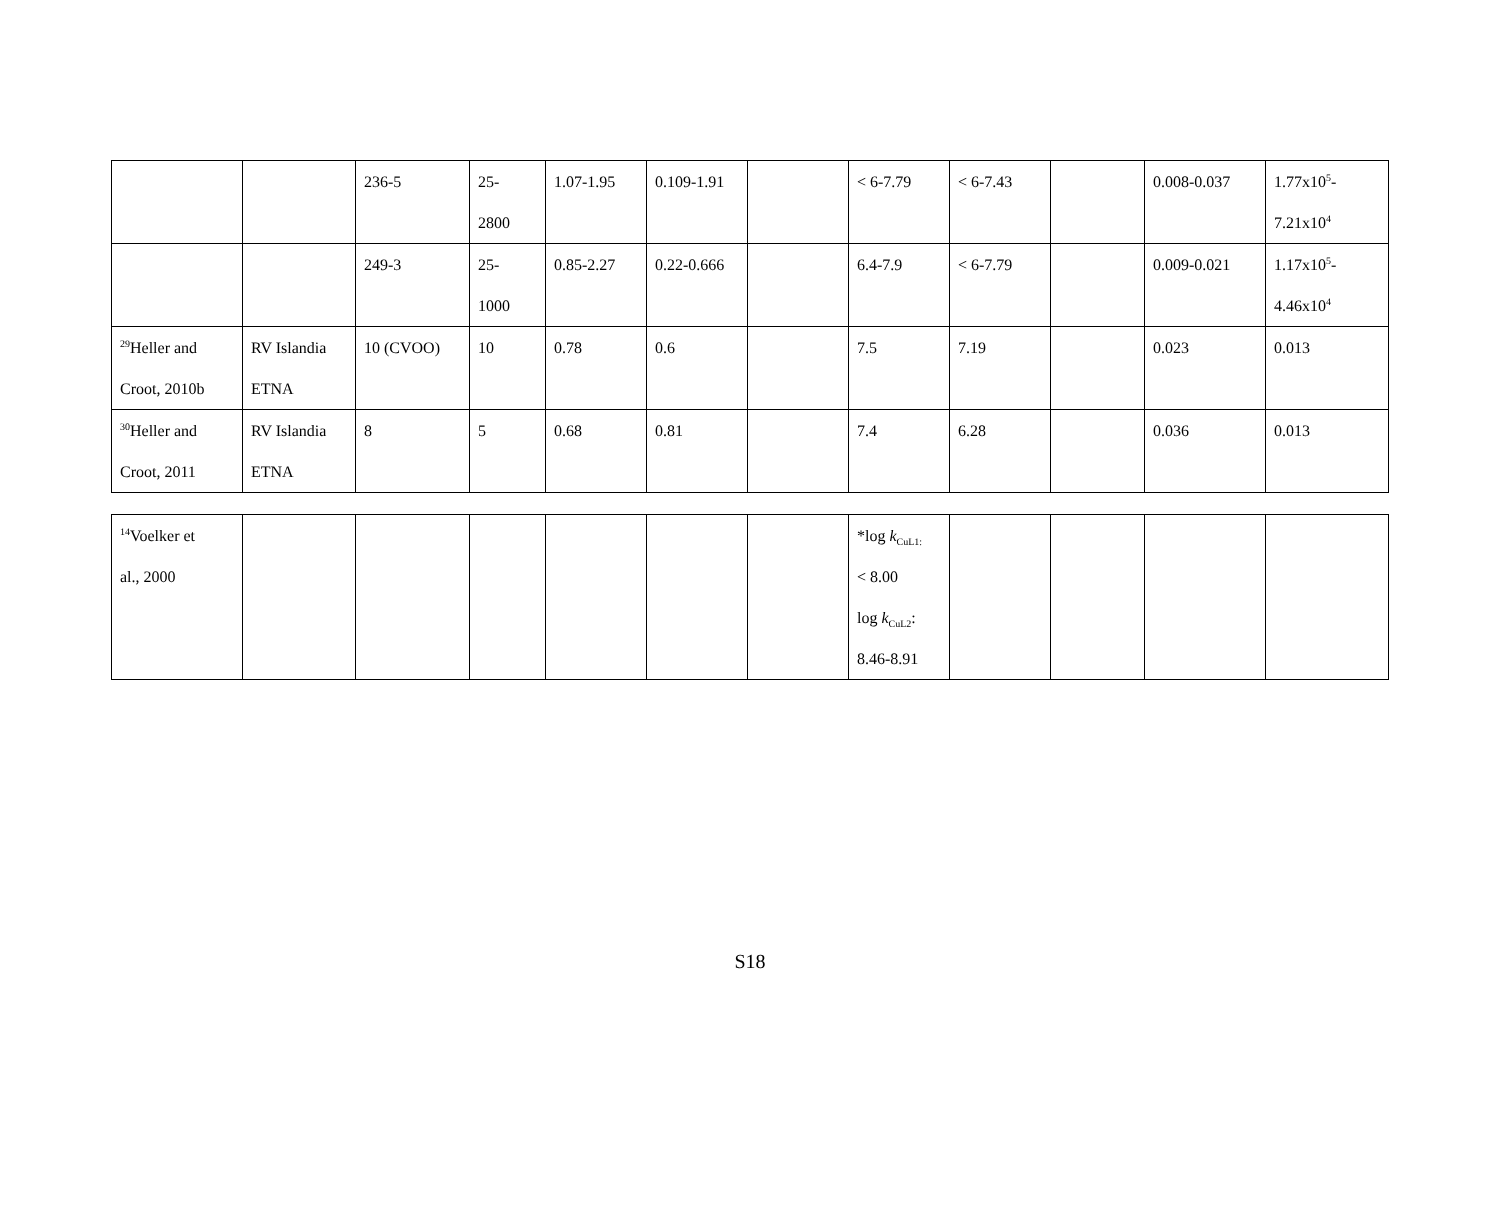| | | 236-5 | 25- 2800 | 1.07-1.95 | 0.109-1.91 | | < 6-7.79 | < 6-7.43 | | 0.008-0.037 | 1.77x10<sup>5</sup>- 7.21x10<sup>4</sup> |
| | | 249-3 | 25- 1000 | 0.85-2.27 | 0.22-0.666 | | 6.4-7.9 | < 6-7.79 | | 0.009-0.021 | 1.17x10<sup>5</sup>- 4.46x10<sup>4</sup> |
| <sup>29</sup> Heller and Croot, 2010b | RV Islandia ETNA | 10 (CVOO) | 10 | 0.78 | 0.6 | | 7.5 | 7.19 | | 0.023 | 0.013 |
| <sup>30</sup> Heller and Croot, 2011 | RV Islandia ETNA | 8 | 5 | 0.68 | 0.81 | | 7.4 | 6.28 | | 0.036 | 0.013 |
| <sup>14</sup> Voelker et al., 2000 | | | | | | | *log k<sub>CuL1:</sub> < 8.00 log k<sub>CuL2</sub>: 8.46-8.91 | | | | |
S18